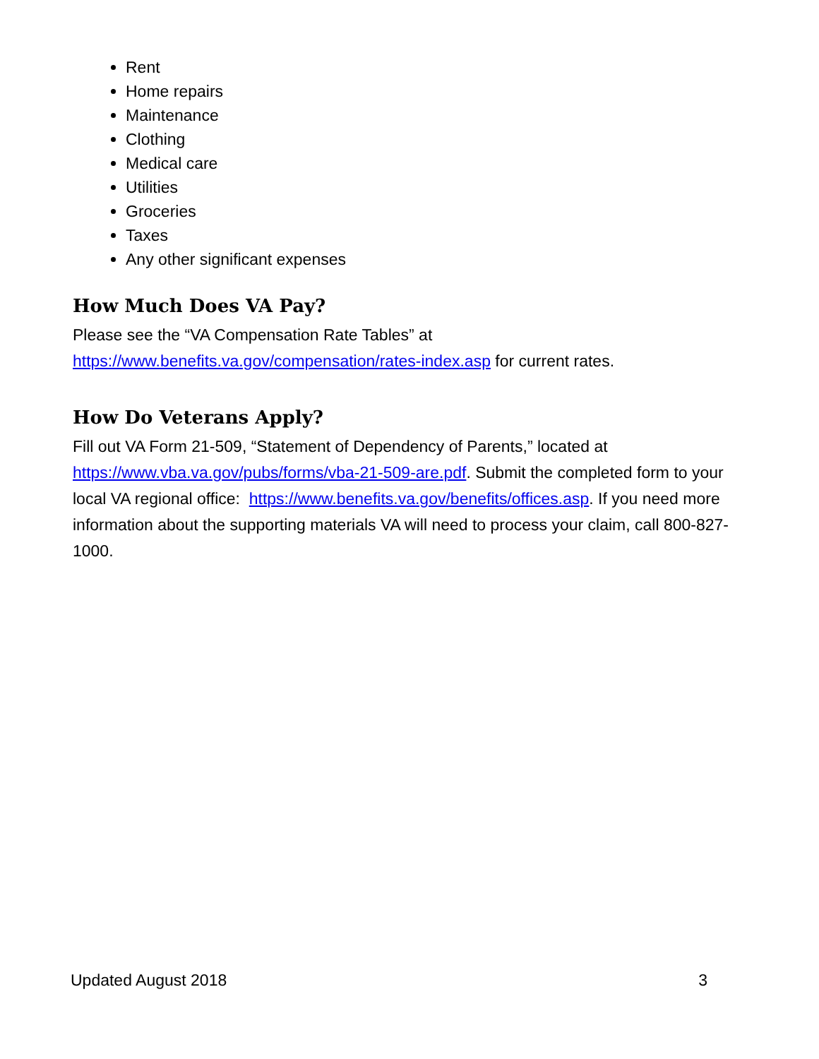Rent
Home repairs
Maintenance
Clothing
Medical care
Utilities
Groceries
Taxes
Any other significant expenses
How Much Does VA Pay?
Please see the “VA Compensation Rate Tables” at
https://www.benefits.va.gov/compensation/rates-index.asp for current rates.
How Do Veterans Apply?
Fill out VA Form 21-509, “Statement of Dependency of Parents,” located at https://www.vba.va.gov/pubs/forms/vba-21-509-are.pdf. Submit the completed form to your local VA regional office: https://www.benefits.va.gov/benefits/offices.asp. If you need more information about the supporting materials VA will need to process your claim, call 800-827-1000.
Updated August 2018 3